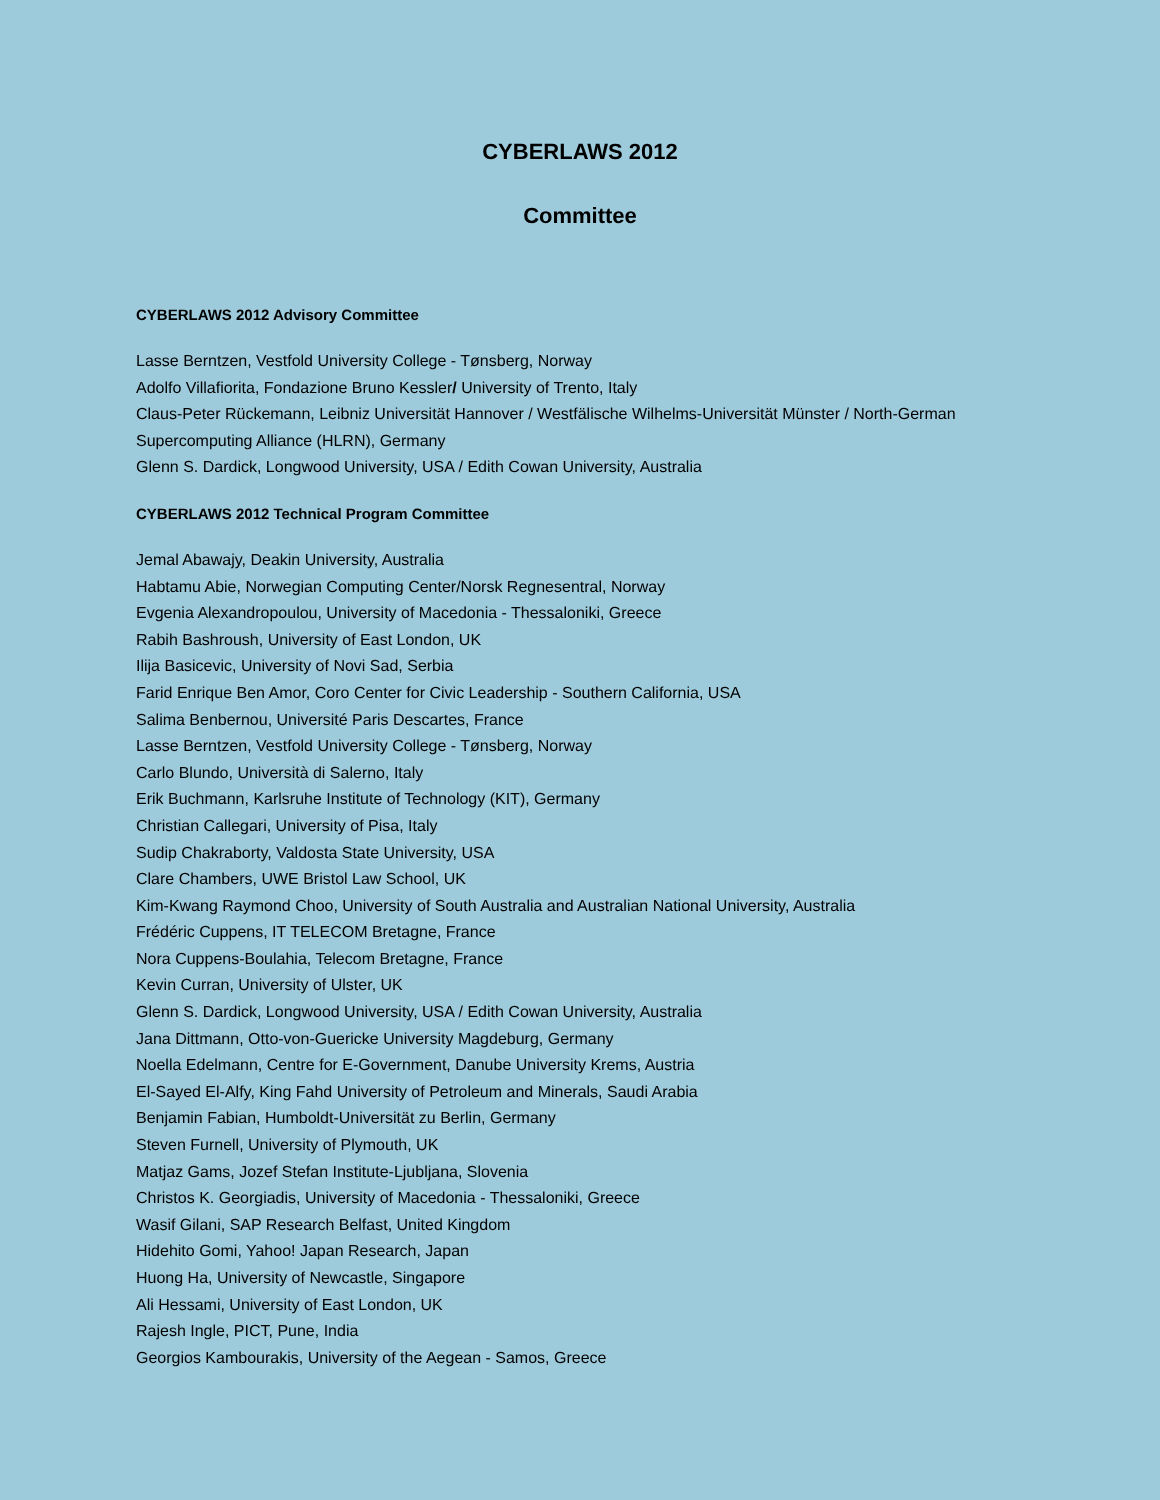CYBERLAWS 2012
Committee
CYBERLAWS 2012 Advisory Committee
Lasse Berntzen, Vestfold University College - Tønsberg, Norway
Adolfo Villafiorita, Fondazione Bruno Kessler/ University of Trento, Italy
Claus-Peter Rückemann, Leibniz Universität Hannover / Westfälische Wilhelms-Universität Münster / North-German Supercomputing Alliance (HLRN), Germany
Glenn S. Dardick, Longwood University, USA / Edith Cowan University, Australia
CYBERLAWS 2012 Technical Program Committee
Jemal Abawajy, Deakin University, Australia
Habtamu Abie, Norwegian Computing Center/Norsk Regnesentral, Norway
Evgenia Alexandropoulou, University of Macedonia - Thessaloniki, Greece
Rabih Bashroush, University of East London, UK
Ilija Basicevic, University of Novi Sad, Serbia
Farid Enrique Ben Amor, Coro Center for Civic Leadership - Southern California, USA
Salima Benbernou, Université Paris Descartes, France
Lasse Berntzen, Vestfold University College - Tønsberg, Norway
Carlo Blundo, Università di Salerno, Italy
Erik Buchmann, Karlsruhe Institute of Technology (KIT), Germany
Christian Callegari, University of Pisa, Italy
Sudip Chakraborty, Valdosta State University, USA
Clare Chambers, UWE Bristol Law School, UK
Kim-Kwang Raymond Choo, University of South Australia and Australian National University, Australia
Frédéric Cuppens, IT TELECOM Bretagne, France
Nora Cuppens-Boulahia, Telecom Bretagne, France
Kevin Curran, University of Ulster, UK
Glenn S. Dardick, Longwood University, USA / Edith Cowan University, Australia
Jana Dittmann, Otto-von-Guericke University Magdeburg, Germany
Noella Edelmann, Centre for E-Government, Danube University Krems, Austria
El-Sayed El-Alfy, King Fahd University of Petroleum and Minerals, Saudi Arabia
Benjamin Fabian, Humboldt-Universität zu Berlin, Germany
Steven Furnell, University of Plymouth, UK
Matjaz Gams, Jozef Stefan Institute-Ljubljana, Slovenia
Christos K. Georgiadis, University of Macedonia - Thessaloniki, Greece
Wasif Gilani, SAP Research Belfast, United Kingdom
Hidehito Gomi, Yahoo! Japan Research, Japan
Huong Ha, University of Newcastle, Singapore
Ali Hessami, University of East London, UK
Rajesh Ingle, PICT, Pune, India
Georgios Kambourakis, University of the Aegean - Samos, Greece